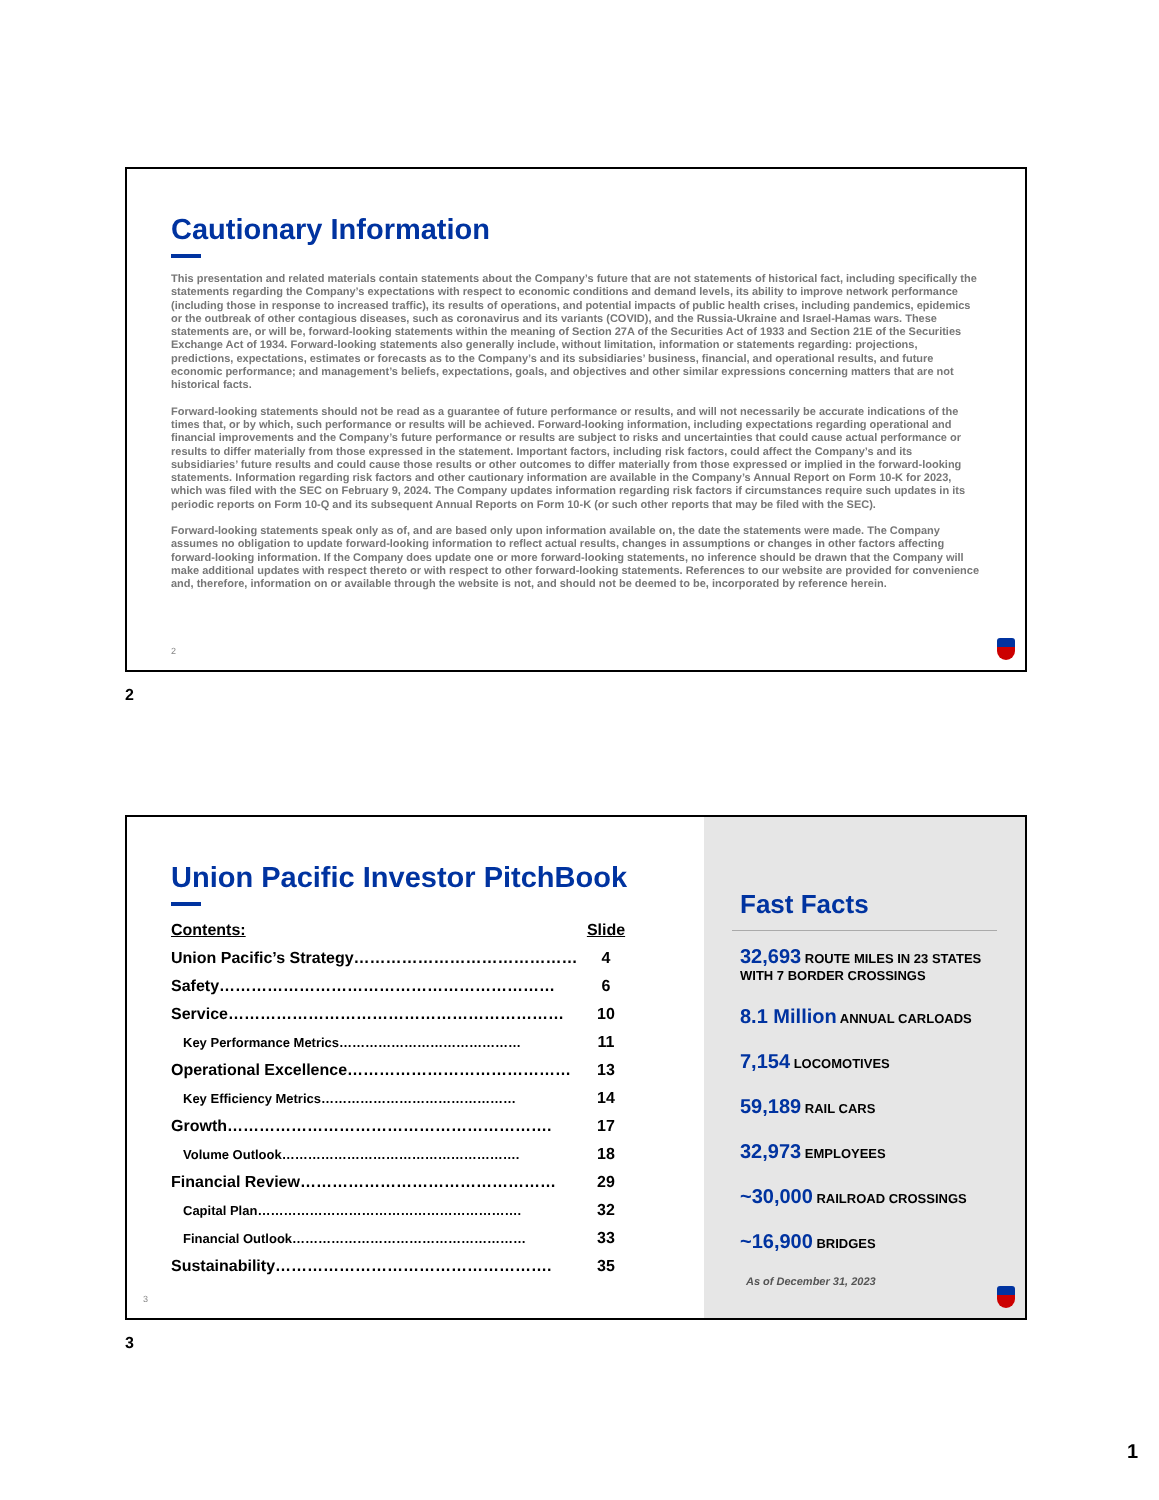Cautionary Information
This presentation and related materials contain statements about the Company’s future that are not statements of historical fact, including specifically the statements regarding the Company’s expectations with respect to economic conditions and demand levels, its ability to improve network performance (including those in response to increased traffic), its results of operations, and potential impacts of public health crises, including pandemics, epidemics or the outbreak of other contagious diseases, such as coronavirus and its variants (COVID), and the Russia-Ukraine and Israel-Hamas wars. These statements are, or will be, forward-looking statements within the meaning of Section 27A of the Securities Act of 1933 and Section 21E of the Securities Exchange Act of 1934. Forward-looking statements also generally include, without limitation, information or statements regarding: projections, predictions, expectations, estimates or forecasts as to the Company’s and its subsidiaries’ business, financial, and operational results, and future economic performance; and management’s beliefs, expectations, goals, and objectives and other similar expressions concerning matters that are not historical facts.
Forward-looking statements should not be read as a guarantee of future performance or results, and will not necessarily be accurate indications of the times that, or by which, such performance or results will be achieved. Forward-looking information, including expectations regarding operational and financial improvements and the Company’s future performance or results are subject to risks and uncertainties that could cause actual performance or results to differ materially from those expressed in the statement. Important factors, including risk factors, could affect the Company’s and its subsidiaries’ future results and could cause those results or other outcomes to differ materially from those expressed or implied in the forward-looking statements. Information regarding risk factors and other cautionary information are available in the Company’s Annual Report on Form 10-K for 2023, which was filed with the SEC on February 9, 2024. The Company updates information regarding risk factors if circumstances require such updates in its periodic reports on Form 10-Q and its subsequent Annual Reports on Form 10-K (or such other reports that may be filed with the SEC).
Forward-looking statements speak only as of, and are based only upon information available on, the date the statements were made. The Company assumes no obligation to update forward-looking information to reflect actual results, changes in assumptions or changes in other factors affecting forward-looking information. If the Company does update one or more forward-looking statements, no inference should be drawn that the Company will make additional updates with respect thereto or with respect to other forward-looking statements. References to our website are provided for convenience and, therefore, information on or available through the website is not, and should not be deemed to be, incorporated by reference herein.
2
2
Union Pacific Investor PitchBook
| Contents: | Slide |
| --- | --- |
| Union Pacific’s Strategy…………………………………… | 4 |
| Safety……………………………………………………… | 6 |
| Service……………………………………………………… | 10 |
| Key Performance Metrics…………………………………… | 11 |
| Operational Excellence…………………………………… | 13 |
| Key Efficiency Metrics……………………………………… | 14 |
| Growth……………………………………………………. | 17 |
| Volume Outlook………………………………………………. | 18 |
| Financial Review………………………………………… | 29 |
| Capital Plan……………………………………………………. | 32 |
| Financial Outlook……………………………………………… | 33 |
| Sustainability……………………………………………. | 35 |
3
Fast Facts
32,693 ROUTE MILES IN 23 STATES
WITH 7 BORDER CROSSINGS
8.1 Million ANNUAL CARLOADS
7,154 LOCOMOTIVES
59,189 RAIL CARS
32,973 EMPLOYEES
~30,000 RAILROAD CROSSINGS
~16,900 BRIDGES
As of December 31, 2023
3
1